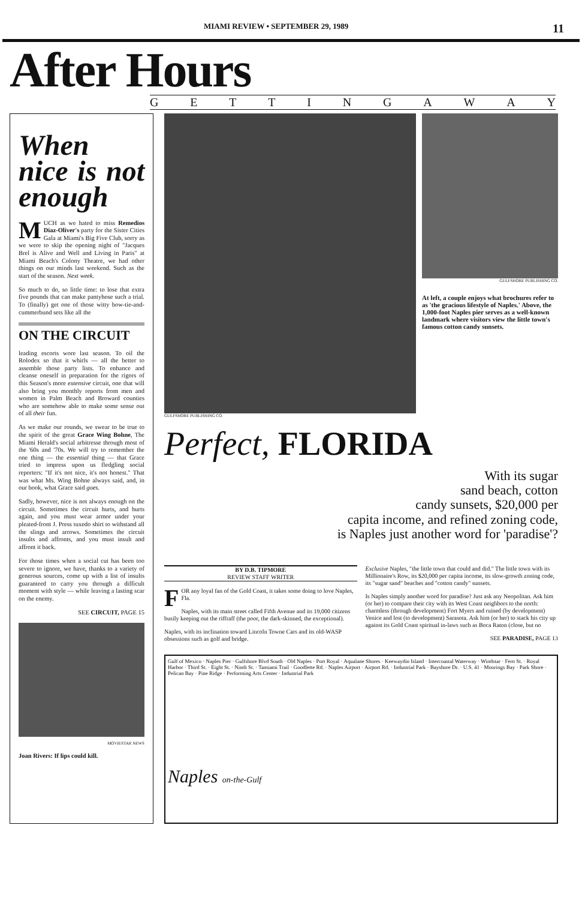MIAMI REVIEW • SEPTEMBER 29, 1989 11
After Hours
GETTINGAWAY
When nice is not enough
MUCH as we hated to miss Remedios Diaz-Oliver's party for the Sister Cities Gala at Miami's Big Five Club, sorry as we were to skip the opening night of "Jacques Brel is Alive and Well and Living in Paris" at Miami Beach's Colony Theatre, we had other things on our minds last weekend. Such as the start of the season. Next week.
So much to do, so little time: to lose that extra five pounds that can make pantyhose such a trial. To (finally) get one of those witty bow-tie-and-cummerbund sets like all the
ON THE CIRCUIT
leading escorts wore last season. To oil the Rolodex so that it whirls — all the better to assemble those party lists. To enhance and cleanse oneself in preparation for the rigors of this Season's more extensive circuit, one that will also bring you monthly reports from men and women in Palm Beach and Broward counties who are somehow able to make some sense out of all their fun.
As we make our rounds, we swear to be true to the spirit of the great Grace Wing Bohne, The Miami Herald's social arbitresse through most of the '60s and '70s. We will try to remember the one thing — the essential thing — that Grace tried to impress upon us fledgling social reporters: "If it's not nice, it's not honest." That was what Ms. Wing Bohne always said, and, in our book, what Grace said goes.
Sadly, however, nice is not always enough on the circuit. Sometimes the circuit hurts, and hurts again, and you must wear armor under your pleated-front J. Press tuxedo shirt to withstand all the slings and arrows. Sometimes the circuit insults and affronts, and you must insult and affront it back.
For those times when a social cut has been too severe to ignore, we have, thanks to a variety of generous sources, come up with a list of insults guaranteed to carry you through a difficult moment with style — while leaving a lasting scar on the enemy.
SEE CIRCUIT, PAGE 15
MOVIESTAR NEWS
Joan Rivers: If lips could kill.
GULFSHORE PUBLISHING CO. GULFSHORE PUBLISHING CO.
At left, a couple enjoys what brochures refer to as 'the gracious lifestyle of Naples.' Above, the 1,000-foot Naples pier serves as a well-known landmark where visitors view the little town's famous cotton candy sunsets.
Perfect, FLORIDA
With its sugar
sand beach, cotton
candy sunsets, $20,000 per
capita income, and refined zoning code,
is Naples just another word for 'paradise'?
BY D.B. TIPMORE
REVIEW STAFF WRITER
FOR any loyal fan of the Gold Coast, it takes some doing to love Naples, Fla.
Naples, with its main street called Fifth Avenue and its 19,000 citizens busily keeping out the riffraff (the poor, the dark-skinned, the exceptional).
Naples, with its inclination toward Lincoln Towne Cars and its old-WASP obsessions such as golf and bridge.
Exclusive Naples, "the little town that could and did." The little town with its Millionaire's Row, its $20,000 per capita income, its slow-growth zoning code, its "sugar sand" beaches and "cotton candy" sunsets.
Is Naples simply another word for paradise? Just ask any Neopolitan. Ask him (or her) to compare their city with its West Coast neighbors to the north: charmless (through development) Fort Myers and ruined (by development) Venice and lost (to development) Sarasota. Ask him (or her) to stack his city up against its Gold Coast spiritual in-laws such as Boca Raton (close, but no
SEE PARADISE, PAGE 13
Gulf of Mexico · Naples Pier · Gulfshore Blvd South · Old Naples · Port Royal · Aqualane Shores · Keewaydin Island · Intercoastal Waterway · Windstar · Fern St. · Royal Harbor · Third St. · Eight St. · Ninth St. · Tamiami Trail · Goodlette Rd. · Naples Airport · Airport Rd. · Industrial Park · Bayshore Dr. · U.S. 41 · Moorings Bay · Park Shore · Pelican Bay · Pine Ridge · Performing Arts Center · Industrial Park
Naples on-the-Gulf